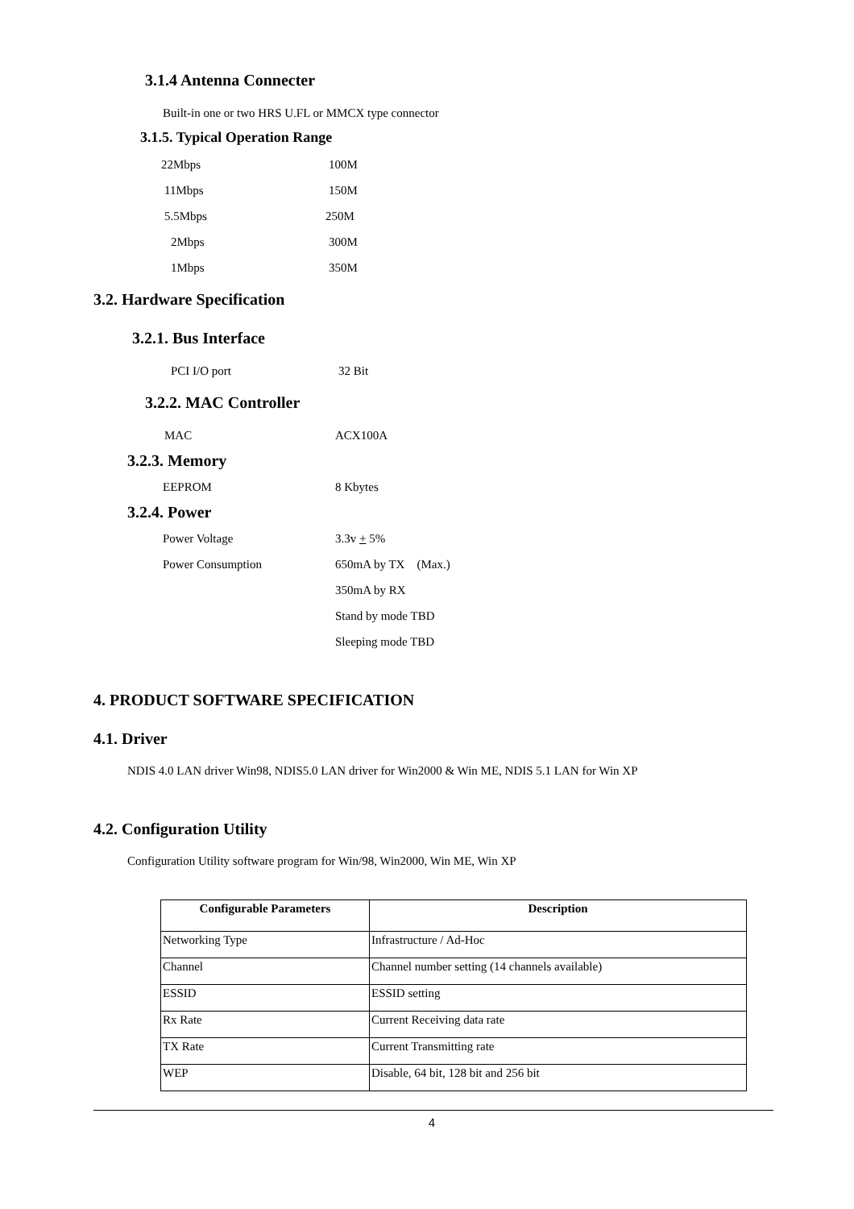3.1.4 Antenna Connecter
Built-in one or two HRS U.FL or MMCX type connector
3.1.5. Typical Operation Range
22Mbps 100M
11Mbps 150M
5.5Mbps 250M
2Mbps 300M
1Mbps 350M
3.2. Hardware Specification
3.2.1. Bus Interface
PCI I/O port 32 Bit
3.2.2. MAC Controller
MAC ACX100A
3.2.3. Memory
EEPROM 8 Kbytes
3.2.4. Power
Power Voltage 3.3v + 5%
Power Consumption 650mA by TX (Max.)
350mA by RX
Stand by mode TBD
Sleeping mode TBD
4. PRODUCT SOFTWARE SPECIFICATION
4.1. Driver
NDIS 4.0 LAN driver Win98, NDIS5.0 LAN driver for Win2000 & Win ME, NDIS 5.1 LAN for Win XP
4.2. Configuration Utility
Configuration Utility software program for Win/98, Win2000, Win ME, Win XP
| Configurable Parameters | Description |
| --- | --- |
| Networking Type | Infrastructure / Ad-Hoc |
| Channel | Channel number setting (14 channels available) |
| ESSID | ESSID setting |
| Rx Rate | Current Receiving data rate |
| TX Rate | Current Transmitting rate |
| WEP | Disable, 64 bit, 128 bit and 256 bit |
4